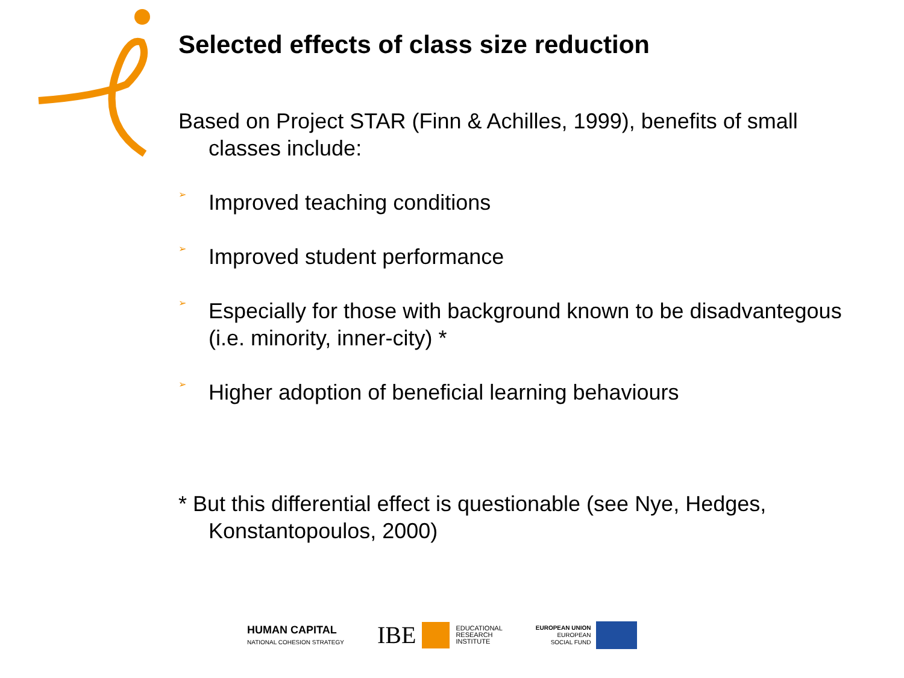Selected effects of class size reduction
Based on Project STAR (Finn & Achilles, 1999), benefits of small classes include:
➢
Improved teaching conditions
➢
Improved student performance
➢
Especially for those with background known to be disadvantegous (i.e. minority, inner-city) *
➢
Higher adoption of beneficial learning behaviours
* But this differential effect is questionable (see Nye, Hedges, Konstantopoulos, 2000)
HUMAN CAPITAL
NATIONAL COHESION STRATEGY
IBE EDUCATIONAL
RESEARCH
INSTITUTE
EUROPEAN UNION
EUROPEAN
SOCIAL FUND